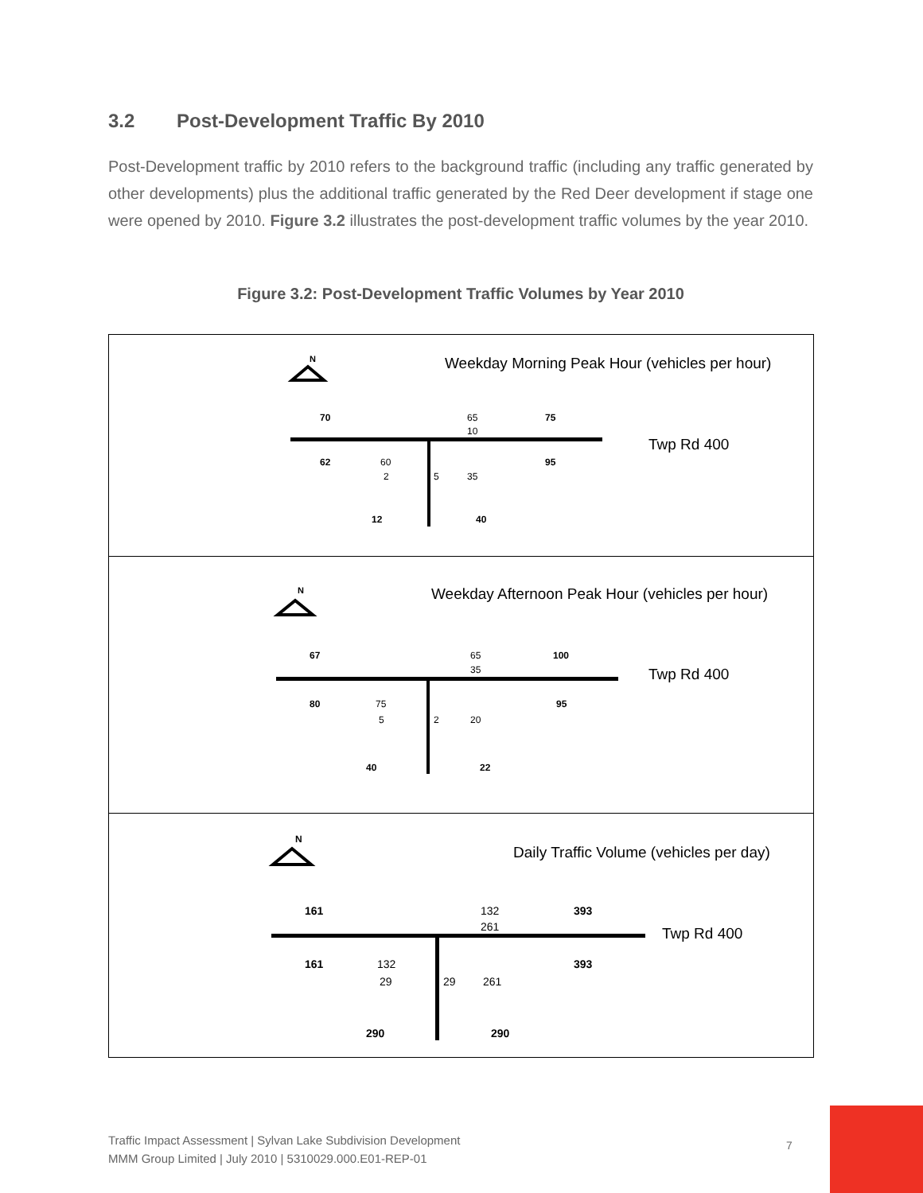3.2 Post-Development Traffic By 2010
Post-Development traffic by 2010 refers to the background traffic (including any traffic generated by other developments) plus the additional traffic generated by the Red Deer development if stage one were opened by 2010. Figure 3.2 illustrates the post-development traffic volumes by the year 2010.
Figure 3.2: Post-Development Traffic Volumes by Year 2010
N
Weekday Morning Peak Hour (vehicles per hour)
Twp Rd 400
70
75
62
95
12
40
65
10
60
2
5
35
N
Weekday Afternoon Peak Hour (vehicles per hour)
Twp Rd 400
67
100
80
95
40
22
65
35
75
5
2
20
N
Daily Traffic Volume (vehicles per day)
Twp Rd 400
161
393
161
393
290
290
132
261
132
29
29
261
Traffic Impact Assessment | Sylvan Lake Subdivision Development
MMM Group Limited | July 2010 | 5310029.000.E01-REP-01
7